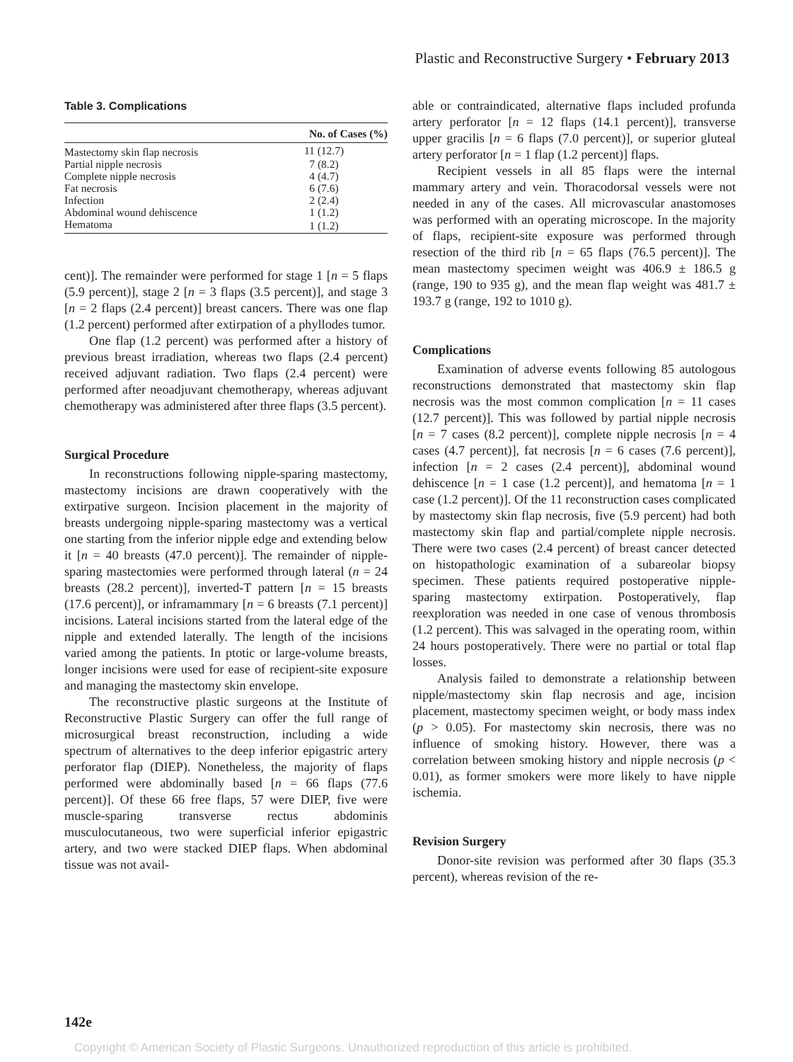Plastic and Reconstructive Surgery • February 2013
Table 3. Complications
| | No. of Cases (%) |
| --- | --- |
| Mastectomy skin flap necrosis | 11 (12.7) |
| Partial nipple necrosis | 7 (8.2) |
| Complete nipple necrosis | 4 (4.7) |
| Fat necrosis | 6 (7.6) |
| Infection | 2 (2.4) |
| Abdominal wound dehiscence | 1 (1.2) |
| Hematoma | 1 (1.2) |
cent)]. The remainder were performed for stage 1 [n = 5 flaps (5.9 percent)], stage 2 [n = 3 flaps (3.5 percent)], and stage 3 [n = 2 flaps (2.4 percent)] breast cancers. There was one flap (1.2 percent) performed after extirpation of a phyllodes tumor.
One flap (1.2 percent) was performed after a history of previous breast irradiation, whereas two flaps (2.4 percent) received adjuvant radiation. Two flaps (2.4 percent) were performed after neoadjuvant chemotherapy, whereas adjuvant chemotherapy was administered after three flaps (3.5 percent).
Surgical Procedure
In reconstructions following nipple-sparing mastectomy, mastectomy incisions are drawn cooperatively with the extirpative surgeon. Incision placement in the majority of breasts undergoing nipple-sparing mastectomy was a vertical one starting from the inferior nipple edge and extending below it [n = 40 breasts (47.0 percent)]. The remainder of nipple-sparing mastectomies were performed through lateral (n = 24 breasts (28.2 percent)], inverted-T pattern [n = 15 breasts (17.6 percent)], or inframammary [n = 6 breasts (7.1 percent)] incisions. Lateral incisions started from the lateral edge of the nipple and extended laterally. The length of the incisions varied among the patients. In ptotic or large-volume breasts, longer incisions were used for ease of recipient-site exposure and managing the mastectomy skin envelope.
The reconstructive plastic surgeons at the Institute of Reconstructive Plastic Surgery can offer the full range of microsurgical breast reconstruction, including a wide spectrum of alternatives to the deep inferior epigastric artery perforator flap (DIEP). Nonetheless, the majority of flaps performed were abdominally based [n = 66 flaps (77.6 percent)]. Of these 66 free flaps, 57 were DIEP, five were muscle-sparing transverse rectus abdominis musculocutaneous, two were superficial inferior epigastric artery, and two were stacked DIEP flaps. When abdominal tissue was not avail-
able or contraindicated, alternative flaps included profunda artery perforator [n = 12 flaps (14.1 percent)], transverse upper gracilis [n = 6 flaps (7.0 percent)], or superior gluteal artery perforator [n = 1 flap (1.2 percent)] flaps.
Recipient vessels in all 85 flaps were the internal mammary artery and vein. Thoracodorsal vessels were not needed in any of the cases. All microvascular anastomoses was performed with an operating microscope. In the majority of flaps, recipient-site exposure was performed through resection of the third rib [n = 65 flaps (76.5 percent)]. The mean mastectomy specimen weight was 406.9 ± 186.5 g (range, 190 to 935 g), and the mean flap weight was 481.7 ± 193.7 g (range, 192 to 1010 g).
Complications
Examination of adverse events following 85 autologous reconstructions demonstrated that mastectomy skin flap necrosis was the most common complication [n = 11 cases (12.7 percent)]. This was followed by partial nipple necrosis [n = 7 cases (8.2 percent)], complete nipple necrosis [n = 4 cases (4.7 percent)], fat necrosis [n = 6 cases (7.6 percent)], infection [n = 2 cases (2.4 percent)], abdominal wound dehiscence [n = 1 case (1.2 percent)], and hematoma [n = 1 case (1.2 percent)]. Of the 11 reconstruction cases complicated by mastectomy skin flap necrosis, five (5.9 percent) had both mastectomy skin flap and partial/complete nipple necrosis. There were two cases (2.4 percent) of breast cancer detected on histopathologic examination of a subareolar biopsy specimen. These patients required postoperative nipple-sparing mastectomy extirpation. Postoperatively, flap reexploration was needed in one case of venous thrombosis (1.2 percent). This was salvaged in the operating room, within 24 hours postoperatively. There were no partial or total flap losses.
Analysis failed to demonstrate a relationship between nipple/mastectomy skin flap necrosis and age, incision placement, mastectomy specimen weight, or body mass index (p > 0.05). For mastectomy skin necrosis, there was no influence of smoking history. However, there was a correlation between smoking history and nipple necrosis (p < 0.01), as former smokers were more likely to have nipple ischemia.
Revision Surgery
Donor-site revision was performed after 30 flaps (35.3 percent), whereas revision of the re-
142e
Copyright © American Society of Plastic Surgeons. Unauthorized reproduction of this article is prohibited.